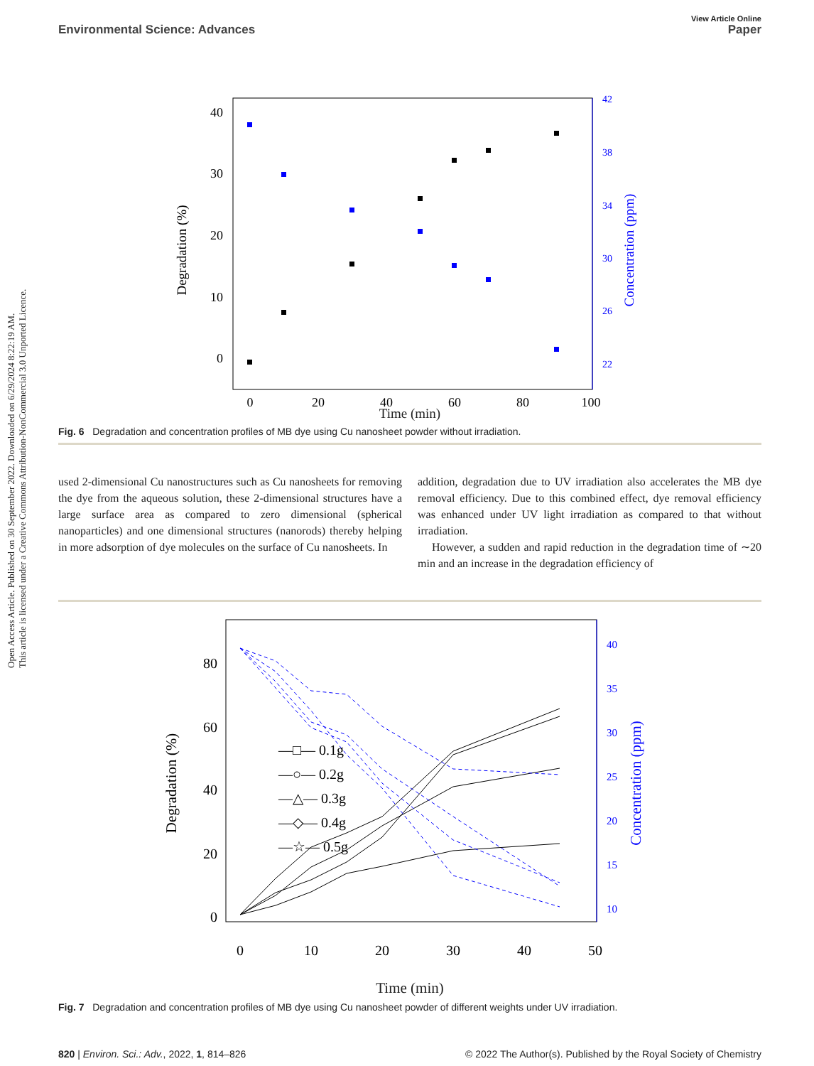Open Access Article. Published on 30 September 2022. Downloaded on 6/29/2024 8:22:19 AM.
This article is licensed under a Creative Commons Attribution-NonCommercial 3.0 Unported Licence.
View Article Online
Environmental Science: Advances Paper
40
30
20
10
0
42
38
34
30
26
22
0
20
40
60
80
100
Degradation (%)
Concentration (ppm)
Time (min)
Fig. 6 Degradation and concentration profiles of MB dye using Cu nanosheet powder without irradiation.
used 2-dimensional Cu nanostructures such as Cu nanosheets for removing the dye from the aqueous solution, these 2-dimensional structures have a large surface area as compared to zero dimensional (spherical nanoparticles) and one dimensional structures (nanorods) thereby helping in more adsorption of dye molecules on the surface of Cu nanosheets. In
addition, degradation due to UV irradiation also accelerates the MB dye removal efficiency. Due to this combined effect, dye removal efficiency was enhanced under UV light irradiation as compared to that without irradiation.
However, a sudden and rapid reduction in the degradation time of ∼20 min and an increase in the degradation efficiency of
80
60
40
20
0
40
35
30
25
20
15
10
0
10
20
30
40
50
Degradation (%)
Concentration (ppm)
—□— 0.1g
—○— 0.2g
—△— 0.3g
—◇— 0.4g
—☆— 0.5g
Time (min)
Fig. 7 Degradation and concentration profiles of MB dye using Cu nanosheet powder of different weights under UV irradiation.
820 | Environ. Sci.: Adv., 2022, 1, 814–826 © 2022 The Author(s). Published by the Royal Society of Chemistry